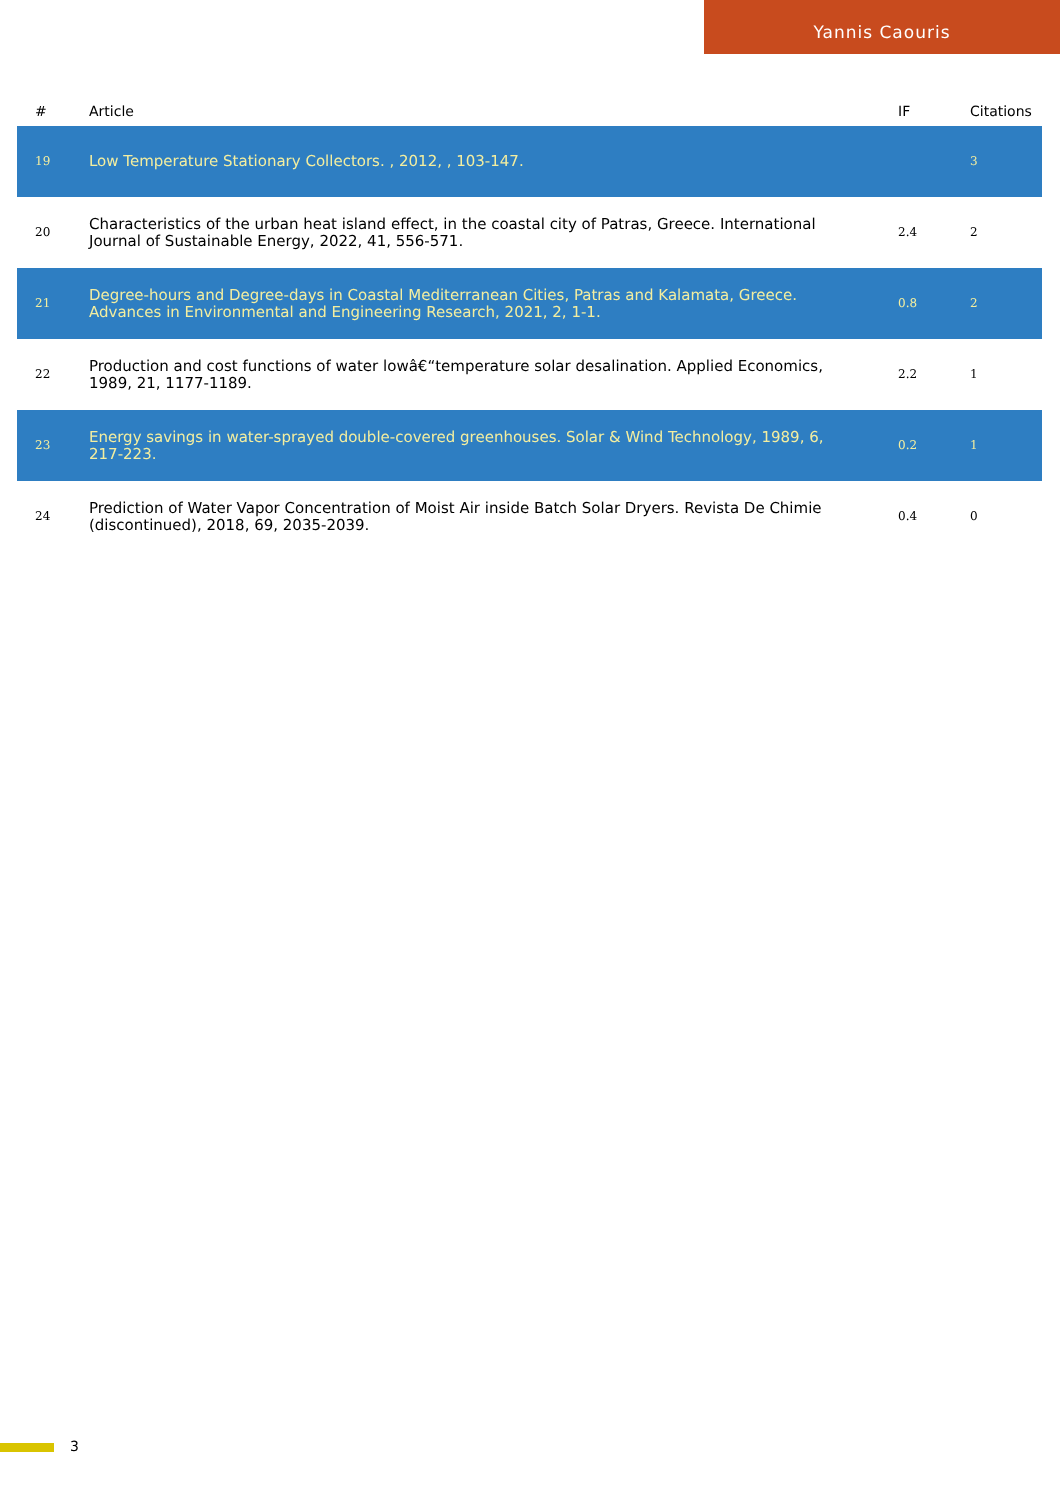Yannis Caouris
| # | Article | IF | Citations |
| --- | --- | --- | --- |
| 19 | Low Temperature Stationary Collectors. , 2012, , 103-147. | | 3 |
| 20 | Characteristics of the urban heat island effect, in the coastal city of Patras, Greece. International Journal of Sustainable Energy, 2022, 41, 556-571. | 2.4 | 2 |
| 21 | Degree-hours and Degree-days in Coastal Mediterranean Cities, Patras and Kalamata, Greece. Advances in Environmental and Engineering Research, 2021, 2, 1-1. | 0.8 | 2 |
| 22 | Production and cost functions of water lowâ€“temperature solar desalination. Applied Economics, 1989, 21, 1177-1189. | 2.2 | 1 |
| 23 | Energy savings in water-sprayed double-covered greenhouses. Solar & Wind Technology, 1989, 6, 217-223. | 0.2 | 1 |
| 24 | Prediction of Water Vapor Concentration of Moist Air inside Batch Solar Dryers. Revista De Chimie (discontinued), 2018, 69, 2035-2039. | 0.4 | 0 |
3